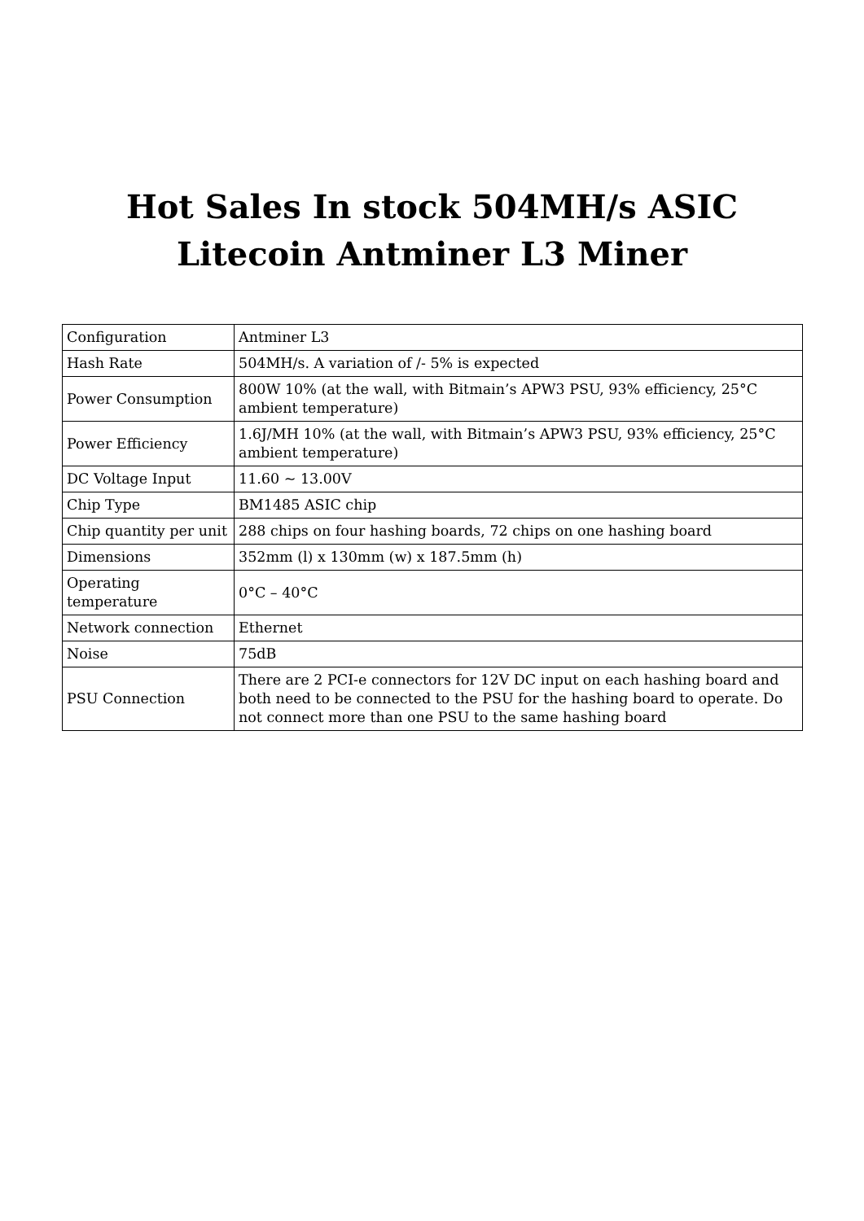Hot Sales In stock 504MH/s ASIC
Litecoin Antminer L3 Miner
| Configuration | Antminer L3 |
| Hash Rate | 504MH/s. A variation of /- 5% is expected |
| Power Consumption | 800W 10% (at the wall, with Bitmain’s APW3 PSU, 93% efficiency, 25°C ambient temperature) |
| Power Efficiency | 1.6J/MH 10% (at the wall, with Bitmain’s APW3 PSU, 93% efficiency, 25°C ambient temperature) |
| DC Voltage Input | 11.60 ~ 13.00V |
| Chip Type | BM1485 ASIC chip |
| Chip quantity per unit | 288 chips on four hashing boards, 72 chips on one hashing board |
| Dimensions | 352mm (l) x 130mm (w) x 187.5mm (h) |
| Operating temperature | 0°C – 40°C |
| Network connection | Ethernet |
| Noise | 75dB |
| PSU Connection | There are 2 PCI-e connectors for 12V DC input on each hashing board and both need to be connected to the PSU for the hashing board to operate. Do not connect more than one PSU to the same hashing board |